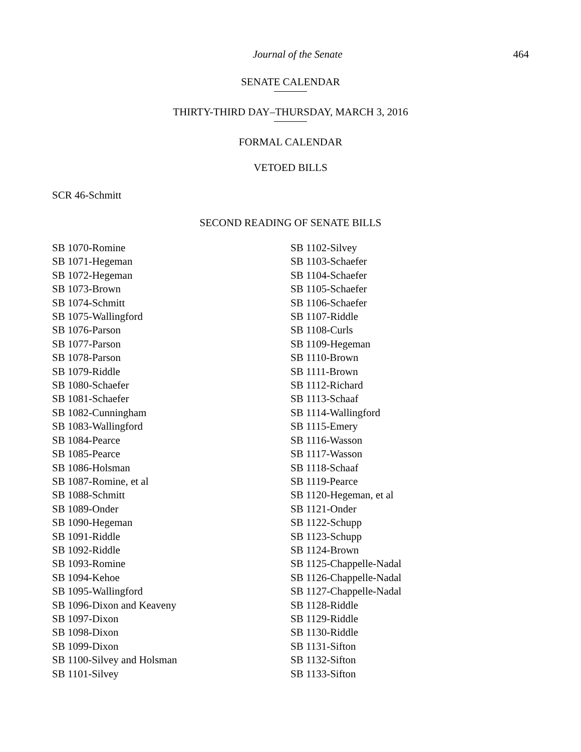Journal of the Senate 464
SENATE CALENDAR
THIRTY-THIRD DAY–THURSDAY, MARCH 3, 2016
FORMAL CALENDAR
VETOED BILLS
SCR 46-Schmitt
SECOND READING OF SENATE BILLS
SB 1070-Romine
SB 1071-Hegeman
SB 1072-Hegeman
SB 1073-Brown
SB 1074-Schmitt
SB 1075-Wallingford
SB 1076-Parson
SB 1077-Parson
SB 1078-Parson
SB 1079-Riddle
SB 1080-Schaefer
SB 1081-Schaefer
SB 1082-Cunningham
SB 1083-Wallingford
SB 1084-Pearce
SB 1085-Pearce
SB 1086-Holsman
SB 1087-Romine, et al
SB 1088-Schmitt
SB 1089-Onder
SB 1090-Hegeman
SB 1091-Riddle
SB 1092-Riddle
SB 1093-Romine
SB 1094-Kehoe
SB 1095-Wallingford
SB 1096-Dixon and Keaveny
SB 1097-Dixon
SB 1098-Dixon
SB 1099-Dixon
SB 1100-Silvey and Holsman
SB 1101-Silvey
SB 1102-Silvey
SB 1103-Schaefer
SB 1104-Schaefer
SB 1105-Schaefer
SB 1106-Schaefer
SB 1107-Riddle
SB 1108-Curls
SB 1109-Hegeman
SB 1110-Brown
SB 1111-Brown
SB 1112-Richard
SB 1113-Schaaf
SB 1114-Wallingford
SB 1115-Emery
SB 1116-Wasson
SB 1117-Wasson
SB 1118-Schaaf
SB 1119-Pearce
SB 1120-Hegeman, et al
SB 1121-Onder
SB 1122-Schupp
SB 1123-Schupp
SB 1124-Brown
SB 1125-Chappelle-Nadal
SB 1126-Chappelle-Nadal
SB 1127-Chappelle-Nadal
SB 1128-Riddle
SB 1129-Riddle
SB 1130-Riddle
SB 1131-Sifton
SB 1132-Sifton
SB 1133-Sifton